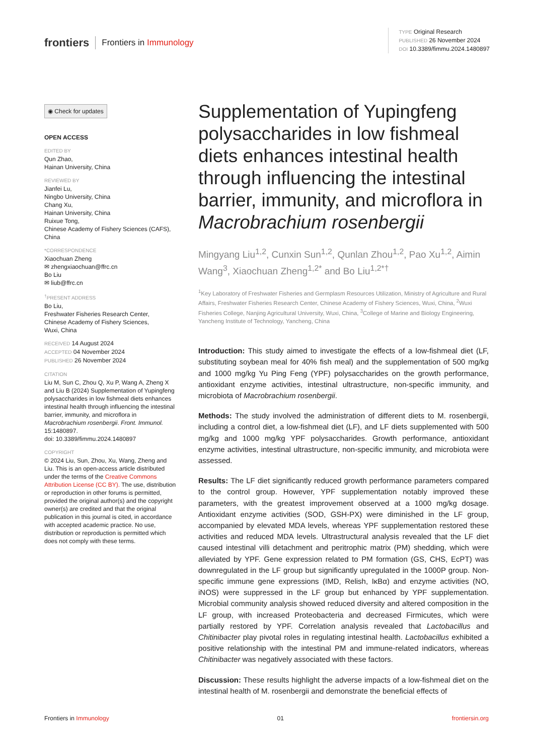frontiers Frontiers in Immunology
TYPE Original Research
PUBLISHED 26 November 2024
DOI 10.3389/fimmu.2024.1480897
◉ Check for updates
OPEN ACCESS
EDITED BY
Qun Zhao,
Hainan University, China
REVIEWED BY
Jianfei Lu,
Ningbo University, China
Chang Xu,
Hainan University, China
Ruixue Tong,
Chinese Academy of Fishery Sciences (CAFS), China
*CORRESPONDENCE
Xiaochuan Zheng
✉ zhengxiaochuan@ffrc.cn
Bo Liu
✉ liub@ffrc.cn
<sup>†</sup> PRESENT ADDRESS
Bo Liu,
Freshwater Fisheries Research Center,
Chinese Academy of Fishery Sciences,
Wuxi, China
RECEIVED 14 August 2024
ACCEPTED 04 November 2024
PUBLISHED 26 November 2024
CITATION
Liu M, Sun C, Zhou Q, Xu P, Wang A, Zheng X and Liu B (2024) Supplementation of Yupingfeng polysaccharides in low fishmeal diets enhances intestinal health through influencing the intestinal barrier, immunity, and microflora in Macrobrachium rosenbergii. Front. Immunol. 15:1480897.
doi: 10.3389/fimmu.2024.1480897
COPYRIGHT
© 2024 Liu, Sun, Zhou, Xu, Wang, Zheng and Liu. This is an open-access article distributed under the terms of the Creative Commons Attribution License (CC BY). The use, distribution or reproduction in other forums is permitted, provided the original author(s) and the copyright owner(s) are credited and that the original publication in this journal is cited, in accordance with accepted academic practice. No use, distribution or reproduction is permitted which does not comply with these terms.
Supplementation of Yupingfeng polysaccharides in low fishmeal diets enhances intestinal health through influencing the intestinal barrier, immunity, and microflora in Macrobrachium rosenbergii
Mingyang Liu<sup>1,2</sup>, Cunxin Sun<sup>1,2</sup>, Qunlan Zhou<sup>1,2</sup>, Pao Xu<sup>1,2</sup>, Aimin Wang<sup>3</sup>, Xiaochuan Zheng<sup>1,2*</sup> and Bo Liu<sup>1,2*†</sup>
<sup>1</sup> Key Laboratory of Freshwater Fisheries and Germplasm Resources Utilization, Ministry of Agriculture and Rural Affairs, Freshwater Fisheries Research Center, Chinese Academy of Fishery Sciences, Wuxi, China, <sup>2</sup>Wuxi Fisheries College, Nanjing Agricultural University, Wuxi, China, <sup>3</sup>College of Marine and Biology Engineering, Yancheng Institute of Technology, Yancheng, China
Introduction: This study aimed to investigate the effects of a low-fishmeal diet (LF, substituting soybean meal for 40% fish meal) and the supplementation of 500 mg/kg and 1000 mg/kg Yu Ping Feng (YPF) polysaccharides on the growth performance, antioxidant enzyme activities, intestinal ultrastructure, non-specific immunity, and microbiota of Macrobrachium rosenbergii.
Methods: The study involved the administration of different diets to M. rosenbergii, including a control diet, a low-fishmeal diet (LF), and LF diets supplemented with 500 mg/kg and 1000 mg/kg YPF polysaccharides. Growth performance, antioxidant enzyme activities, intestinal ultrastructure, non-specific immunity, and microbiota were assessed.
Results: The LF diet significantly reduced growth performance parameters compared to the control group. However, YPF supplementation notably improved these parameters, with the greatest improvement observed at a 1000 mg/kg dosage. Antioxidant enzyme activities (SOD, GSH-PX) were diminished in the LF group, accompanied by elevated MDA levels, whereas YPF supplementation restored these activities and reduced MDA levels. Ultrastructural analysis revealed that the LF diet caused intestinal villi detachment and peritrophic matrix (PM) shedding, which were alleviated by YPF. Gene expression related to PM formation (GS, CHS, EcPT) was downregulated in the LF group but significantly upregulated in the 1000P group. Non-specific immune gene expressions (IMD, Relish, IκBα) and enzyme activities (NO, iNOS) were suppressed in the LF group but enhanced by YPF supplementation. Microbial community analysis showed reduced diversity and altered composition in the LF group, with increased Proteobacteria and decreased Firmicutes, which were partially restored by YPF. Correlation analysis revealed that Lactobacillus and Chitinibacter play pivotal roles in regulating intestinal health. Lactobacillus exhibited a positive relationship with the intestinal PM and immune-related indicators, whereas Chitinibacter was negatively associated with these factors.
Discussion: These results highlight the adverse impacts of a low-fishmeal diet on the intestinal health of M. rosenbergii and demonstrate the beneficial effects of
Frontiers in Immunology 01 frontiersin.org